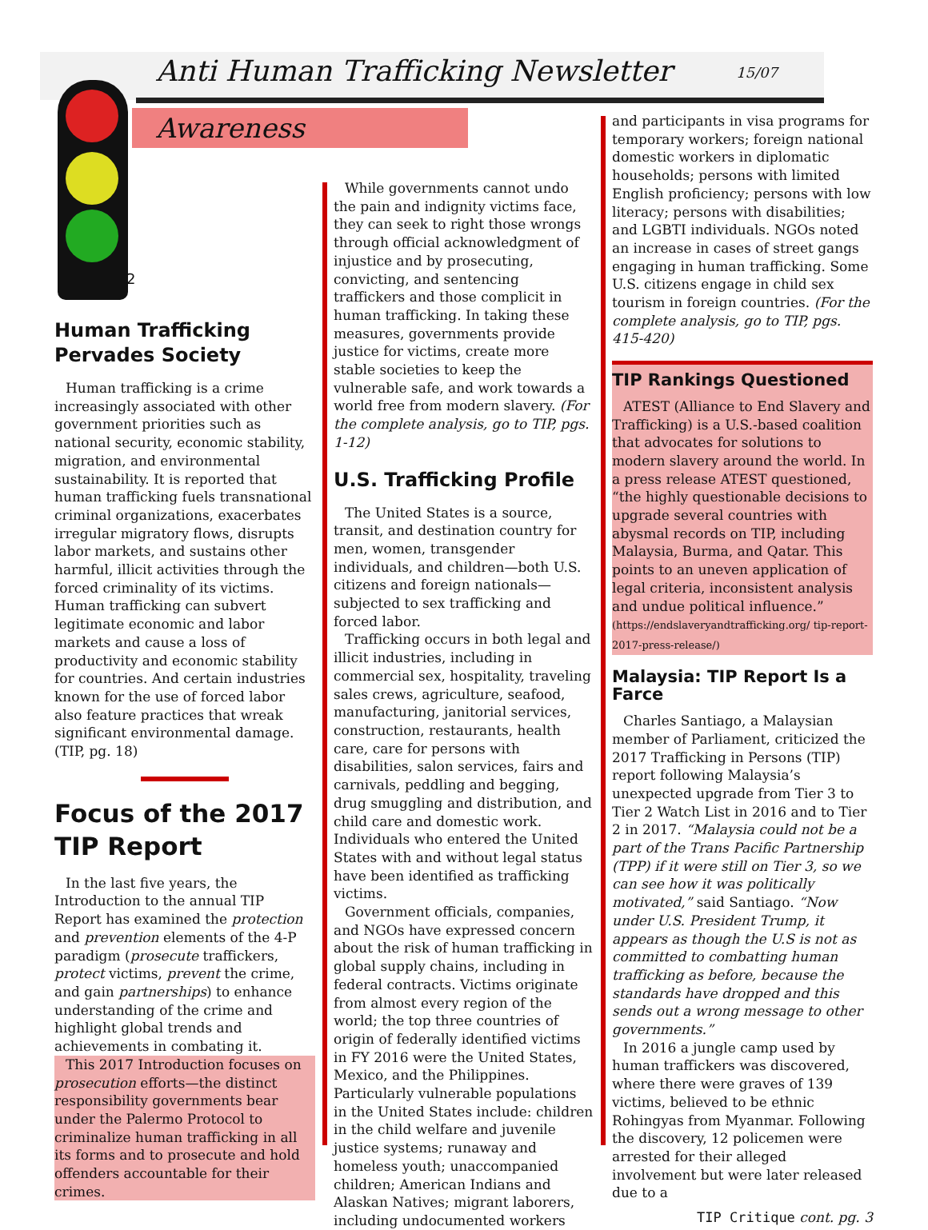Anti Human Trafficking Newsletter
15/07
Awareness
2
Human Trafficking Pervades Society
Human trafficking is a crime increasingly associated with other government priorities such as national security, economic stability, migration, and environmental sustainability. It is reported that human trafficking fuels transnational criminal organizations, exacerbates irregular migratory flows, disrupts labor markets, and sustains other harmful, illicit activities through the forced criminality of its victims. Human trafficking can subvert legitimate economic and labor markets and cause a loss of productivity and economic stability for countries. And certain industries known for the use of forced labor also feature practices that wreak significant environmental damage. (TIP, pg. 18)
Focus of the 2017 TIP Report
In the last five years, the Introduction to the annual TIP Report has examined the protection and prevention elements of the 4-P paradigm (prosecute traffickers, protect victims, prevent the crime, and gain partnerships) to enhance understanding of the crime and highlight global trends and achievements in combating it.
This 2017 Introduction focuses on prosecution efforts—the distinct responsibility governments bear under the Palermo Protocol to criminalize human trafficking in all its forms and to prosecute and hold offenders accountable for their crimes.
While governments cannot undo the pain and indignity victims face, they can seek to right those wrongs through official acknowledgment of injustice and by prosecuting, convicting, and sentencing traffickers and those complicit in human trafficking. In taking these measures, governments provide justice for victims, create more stable societies to keep the vulnerable safe, and work towards a world free from modern slavery. (For the complete analysis, go to TIP, pgs. 1-12)
U.S. Trafficking Profile
The United States is a source, transit, and destination country for men, women, transgender individuals, and children—both U.S. citizens and foreign nationals—subjected to sex trafficking and forced labor.
Trafficking occurs in both legal and illicit industries, including in commercial sex, hospitality, traveling sales crews, agriculture, seafood, manufacturing, janitorial services, construction, restaurants, health care, care for persons with disabilities, salon services, fairs and carnivals, peddling and begging, drug smuggling and distribution, and child care and domestic work. Individuals who entered the United States with and without legal status have been identified as trafficking victims.
Government officials, companies, and NGOs have expressed concern about the risk of human trafficking in global supply chains, including in federal contracts. Victims originate from almost every region of the world; the top three countries of origin of federally identified victims in FY 2016 were the United States, Mexico, and the Philippines. Particularly vulnerable populations in the United States include: children in the child welfare and juvenile justice systems; runaway and homeless youth; unaccompanied children; American Indians and Alaskan Natives; migrant laborers, including undocumented workers
and participants in visa programs for temporary workers; foreign national domestic workers in diplomatic households; persons with limited English proficiency; persons with low literacy; persons with disabilities; and LGBTI individuals. NGOs noted an increase in cases of street gangs engaging in human trafficking. Some U.S. citizens engage in child sex tourism in foreign countries. (For the complete analysis, go to TIP, pgs. 415-420)
TIP Rankings Questioned
ATEST (Alliance to End Slavery and Trafficking) is a U.S.-based coalition that advocates for solutions to modern slavery around the world. In a press release ATEST questioned, “the highly questionable decisions to upgrade several countries with abysmal records on TIP, including Malaysia, Burma, and Qatar. This points to an uneven application of legal criteria, inconsistent analysis and undue political influence.” (https://endslaveryandtrafficking.org/ tip-report-2017-press-release/)
Malaysia: TIP Report Is a Farce
Charles Santiago, a Malaysian member of Parliament, criticized the 2017 Trafficking in Persons (TIP) report following Malaysia’s unexpected upgrade from Tier 3 to Tier 2 Watch List in 2016 and to Tier 2 in 2017. “Malaysia could not be a part of the Trans Pacific Partnership (TPP) if it were still on Tier 3, so we can see how it was politically motivated,” said Santiago. “Now under U.S. President Trump, it appears as though the U.S is not as committed to combatting human trafficking as before, because the standards have dropped and this sends out a wrong message to other governments.”
In 2016 a jungle camp used by human traffickers was discovered, where there were graves of 139 victims, believed to be ethnic Rohingyas from Myanmar. Following the discovery, 12 policemen were arrested for their alleged involvement but were later released due to a
TIP Critique cont. pg. 3